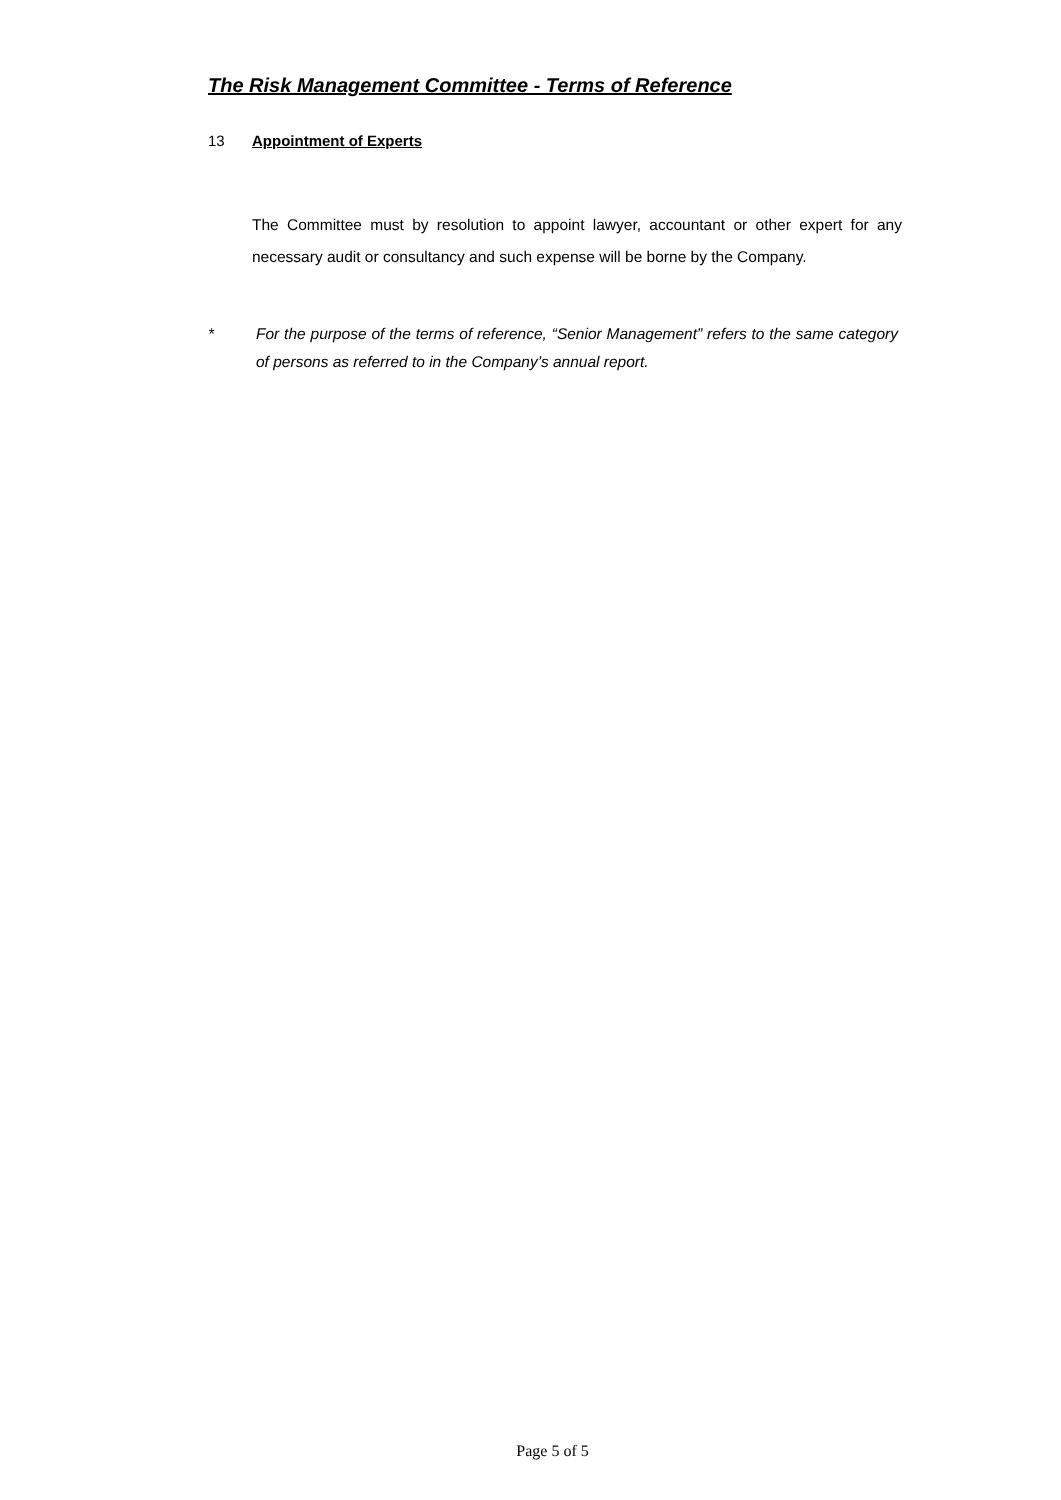The Risk Management Committee - Terms of Reference
13 Appointment of Experts
The Committee must by resolution to appoint lawyer, accountant or other expert for any necessary audit or consultancy and such expense will be borne by the Company.
* For the purpose of the terms of reference, “Senior Management” refers to the same category of persons as referred to in the Company’s annual report.
Page 5 of 5